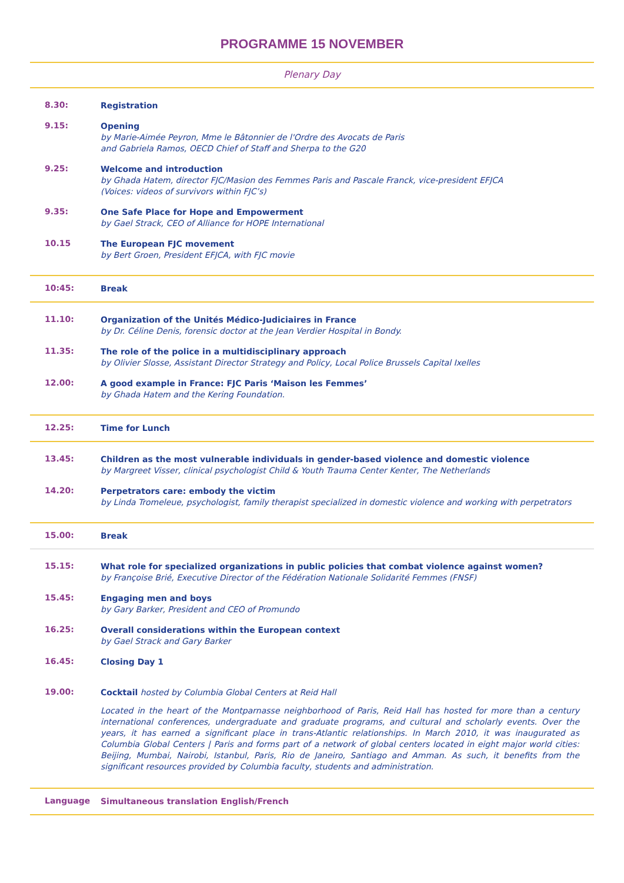PROGRAMME 15 NOVEMBER
Plenary Day
| 8.30: | Registration |
| 9.15: | Opening by Marie-Aimée Peyron, Mme le Bâtonnier de l'Ordre des Avocats de Paris and Gabriela Ramos, OECD Chief of Staff and Sherpa to the G20 |
| 9.25: | Welcome and introduction by Ghada Hatem, director FJC/Masion des Femmes Paris and Pascale Franck, vice-president EFJCA (Voices: videos of survivors within FJC’s) |
| 9.35: | One Safe Place for Hope and Empowerment by Gael Strack, CEO of Alliance for HOPE International |
| 10.15 | The European FJC movement by Bert Groen, President EFJCA, with FJC movie |
| 10:45: | Break |
| 11.10: | Organization of the Unités Médico-Judiciaires in France by Dr. Céline Denis, forensic doctor at the Jean Verdier Hospital in Bondy. |
| 11.35: | The role of the police in a multidisciplinary approach by Olivier Slosse, Assistant Director Strategy and Policy, Local Police Brussels Capital Ixelles |
| 12.00: | A good example in France: FJC Paris ‘Maison les Femmes’ by Ghada Hatem and the Kering Foundation. |
| 12.25: | Time for Lunch |
| 13.45: | Children as the most vulnerable individuals in gender-based violence and domestic violence by Margreet Visser, clinical psychologist Child & Youth Trauma Center Kenter, The Netherlands |
| 14.20: | Perpetrators care: embody the victim by Linda Tromeleue, psychologist, family therapist specialized in domestic violence and working with perpetrators |
| 15.00: | Break |
| 15.15: | What role for specialized organizations in public policies that combat violence against women? by Françoise Brié, Executive Director of the Fédération Nationale Solidarité Femmes (FNSF) |
| 15.45: | Engaging men and boys by Gary Barker, President and CEO of Promundo |
| 16.25: | Overall considerations within the European context by Gael Strack and Gary Barker |
| 16.45: | Closing Day 1 |
| 19.00: | Cocktail hosted by Columbia Global Centers at Reid Hall Located in the heart of the Montparnasse neighborhood of Paris, Reid Hall has hosted for more than a century international conferences, undergraduate and graduate programs, and cultural and scholarly events. Over the years, it has earned a significant place in trans-Atlantic relationships. In March 2010, it was inaugurated as Columbia Global Centers / Paris and forms part of a network of global centers located in eight major world cities: Beijing, Mumbai, Nairobi, Istanbul, Paris, Rio de Janeiro, Santiago and Amman. As such, it benefits from the significant resources provided by Columbia faculty, students and administration. |
| Language | Simultaneous translation English/French |